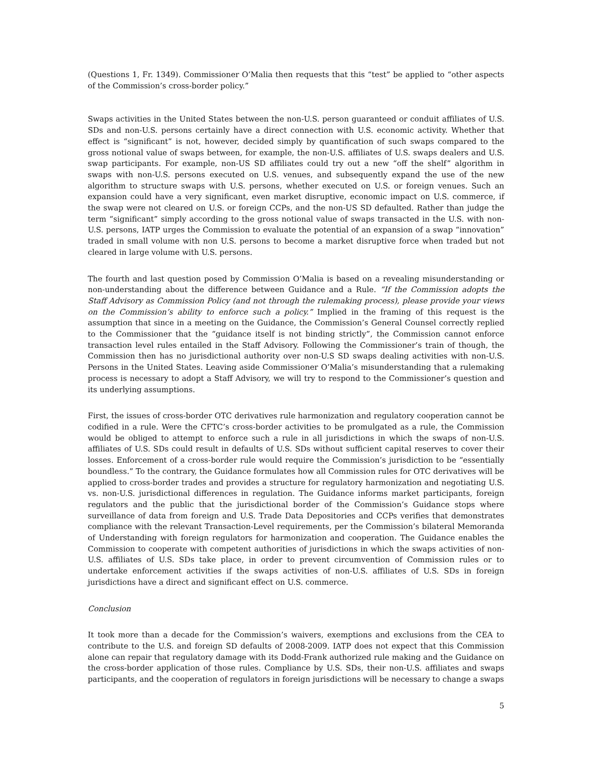(Questions 1, Fr. 1349). Commissioner O’Malia then requests that this “test” be applied to “other aspects of the Commission’s cross-border policy.”
Swaps activities in the United States between the non-U.S. person guaranteed or conduit affiliates of U.S. SDs and non-U.S. persons certainly have a direct connection with U.S. economic activity. Whether that effect is “significant” is not, however, decided simply by quantification of such swaps compared to the gross notional value of swaps between, for example, the non-U.S. affiliates of U.S. swaps dealers and U.S. swap participants. For example, non-US SD affiliates could try out a new “off the shelf” algorithm in swaps with non-U.S. persons executed on U.S. venues, and subsequently expand the use of the new algorithm to structure swaps with U.S. persons, whether executed on U.S. or foreign venues. Such an expansion could have a very significant, even market disruptive, economic impact on U.S. commerce, if the swap were not cleared on U.S. or foreign CCPs, and the non-US SD defaulted. Rather than judge the term “significant” simply according to the gross notional value of swaps transacted in the U.S. with non-U.S. persons, IATP urges the Commission to evaluate the potential of an expansion of a swap “innovation” traded in small volume with non U.S. persons to become a market disruptive force when traded but not cleared in large volume with U.S. persons.
The fourth and last question posed by Commission O’Malia is based on a revealing misunderstanding or non-understanding about the difference between Guidance and a Rule. “If the Commission adopts the Staff Advisory as Commission Policy (and not through the rulemaking process), please provide your views on the Commission’s ability to enforce such a policy.” Implied in the framing of this request is the assumption that since in a meeting on the Guidance, the Commission’s General Counsel correctly replied to the Commissioner that the “guidance itself is not binding strictly”, the Commission cannot enforce transaction level rules entailed in the Staff Advisory. Following the Commissioner’s train of though, the Commission then has no jurisdictional authority over non-U.S SD swaps dealing activities with non-U.S. Persons in the United States. Leaving aside Commissioner O’Malia’s misunderstanding that a rulemaking process is necessary to adopt a Staff Advisory, we will try to respond to the Commissioner’s question and its underlying assumptions.
First, the issues of cross-border OTC derivatives rule harmonization and regulatory cooperation cannot be codified in a rule. Were the CFTC’s cross-border activities to be promulgated as a rule, the Commission would be obliged to attempt to enforce such a rule in all jurisdictions in which the swaps of non-U.S. affiliates of U.S. SDs could result in defaults of U.S. SDs without sufficient capital reserves to cover their losses. Enforcement of a cross-border rule would require the Commission’s jurisdiction to be “essentially boundless.” To the contrary, the Guidance formulates how all Commission rules for OTC derivatives will be applied to cross-border trades and provides a structure for regulatory harmonization and negotiating U.S. vs. non-U.S. jurisdictional differences in regulation. The Guidance informs market participants, foreign regulators and the public that the jurisdictional border of the Commission’s Guidance stops where surveillance of data from foreign and U.S. Trade Data Depositories and CCPs verifies that demonstrates compliance with the relevant Transaction-Level requirements, per the Commission’s bilateral Memoranda of Understanding with foreign regulators for harmonization and cooperation. The Guidance enables the Commission to cooperate with competent authorities of jurisdictions in which the swaps activities of non-U.S. affiliates of U.S. SDs take place, in order to prevent circumvention of Commission rules or to undertake enforcement activities if the swaps activities of non-U.S. affiliates of U.S. SDs in foreign jurisdictions have a direct and significant effect on U.S. commerce.
Conclusion
It took more than a decade for the Commission’s waivers, exemptions and exclusions from the CEA to contribute to the U.S. and foreign SD defaults of 2008-2009. IATP does not expect that this Commission alone can repair that regulatory damage with its Dodd-Frank authorized rule making and the Guidance on the cross-border application of those rules. Compliance by U.S. SDs, their non-U.S. affiliates and swaps participants, and the cooperation of regulators in foreign jurisdictions will be necessary to change a swaps
5